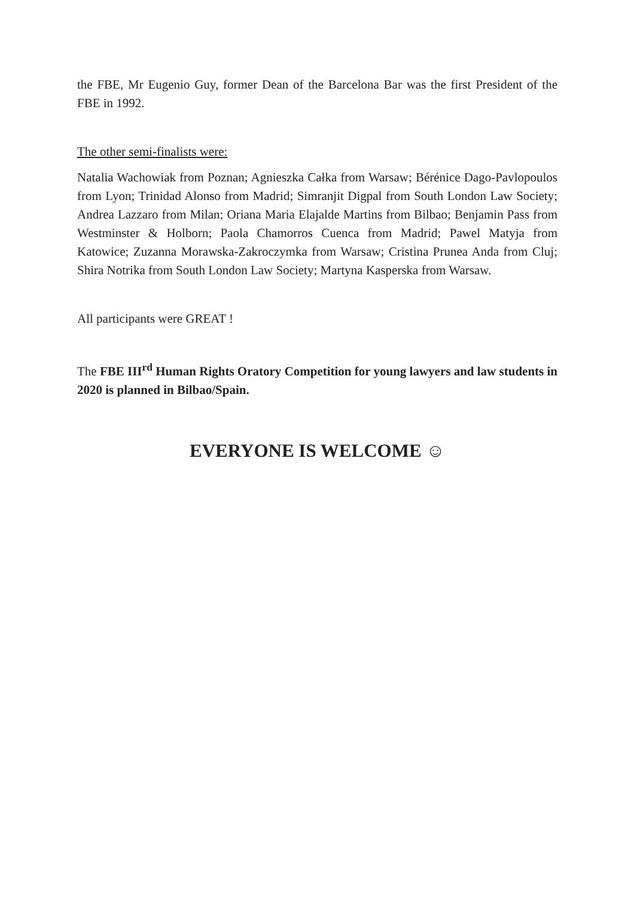the FBE, Mr Eugenio Guy, former Dean of the Barcelona Bar was the first President of the FBE in 1992.
The other semi-finalists were:
Natalia Wachowiak from Poznan; Agnieszka Całka from Warsaw; Bérénice Dago-Pavlopoulos from Lyon; Trinidad Alonso from Madrid; Simranjit Digpal from South London Law Society; Andrea Lazzaro from Milan; Oriana Maria Elajalde Martins from Bilbao; Benjamin Pass from Westminster & Holborn; Paola Chamorros Cuenca from Madrid; Pawel Matyja from Katowice; Zuzanna Morawska-Zakroczymka from Warsaw; Cristina Prunea Anda from Cluj; Shira Notrika from South London Law Society; Martyna Kasperska from Warsaw.
All participants were GREAT !
The FBE III<sup>rd</sup> Human Rights Oratory Competition for young lawyers and law students in 2020 is planned in Bilbao/Spain.
EVERYONE IS WELCOME ☺